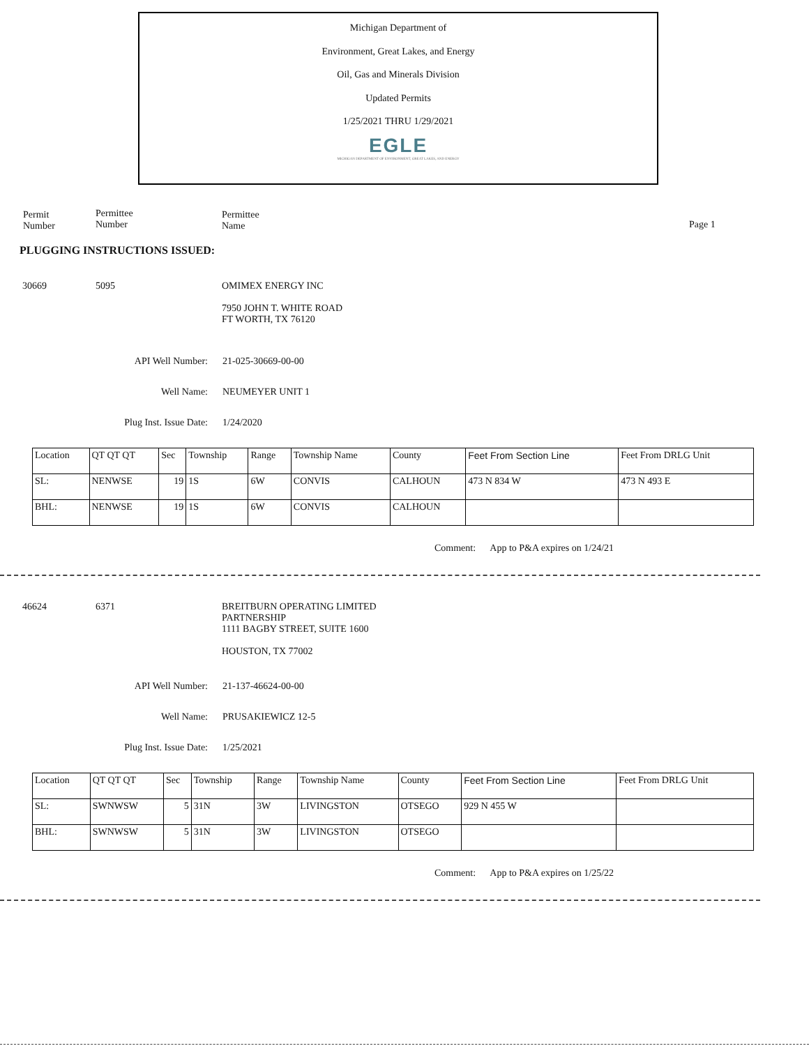Michigan Department of
Environment, Great Lakes, and Energy
Oil, Gas and Minerals Division
Updated Permits
1/25/2021 THRU 1/29/2021
EGLE
MICHIGAN DEPARTMENT OF ENVIRONMENT, GREAT LAKES, AND ENERGY
Permit
Number
Permittee
Number
Permittee
Name
Page 1
PLUGGING INSTRUCTIONS ISSUED:
30669 5095 OMIMEX ENERGY INC
7950 JOHN T. WHITE ROAD
FT WORTH, TX 76120
API Well Number: 21-025-30669-00-00
Well Name: NEUMEYER UNIT 1
Plug Inst. Issue Date:
1/24/2020
| Location | QT QT QT | Sec | Township | Range | Township Name | County | Feet From Section Line | Feet From DRLG Unit |
| SL: | NENWSE | 19 | 1S | 6W | CONVIS | CALHOUN | 473 N 834 W | 473 N 493 E |
| BHL: | NENWSE | 19 | 1S | 6W | CONVIS | CALHOUN | | |
Comment: App to P&A expires on 1/24/21
46624 6371 BREITBURN OPERATING LIMITED
PARTNERSHIP
1111 BAGBY STREET, SUITE 1600
HOUSTON, TX 77002
API Well Number: 21-137-46624-00-00
Well Name: PRUSAKIEWICZ 12-5
Plug Inst. Issue Date:
1/25/2021
| Location | QT QT QT | Sec | Township | Range | Township Name | County | Feet From Section Line | Feet From DRLG Unit |
| SL: | SWNWSW | 5 | 31N | 3W | LIVINGSTON | OTSEGO | 929 N 455 W | |
| BHL: | SWNWSW | 5 | 31N | 3W | LIVINGSTON | OTSEGO | | |
Comment: App to P&A expires on 1/25/22